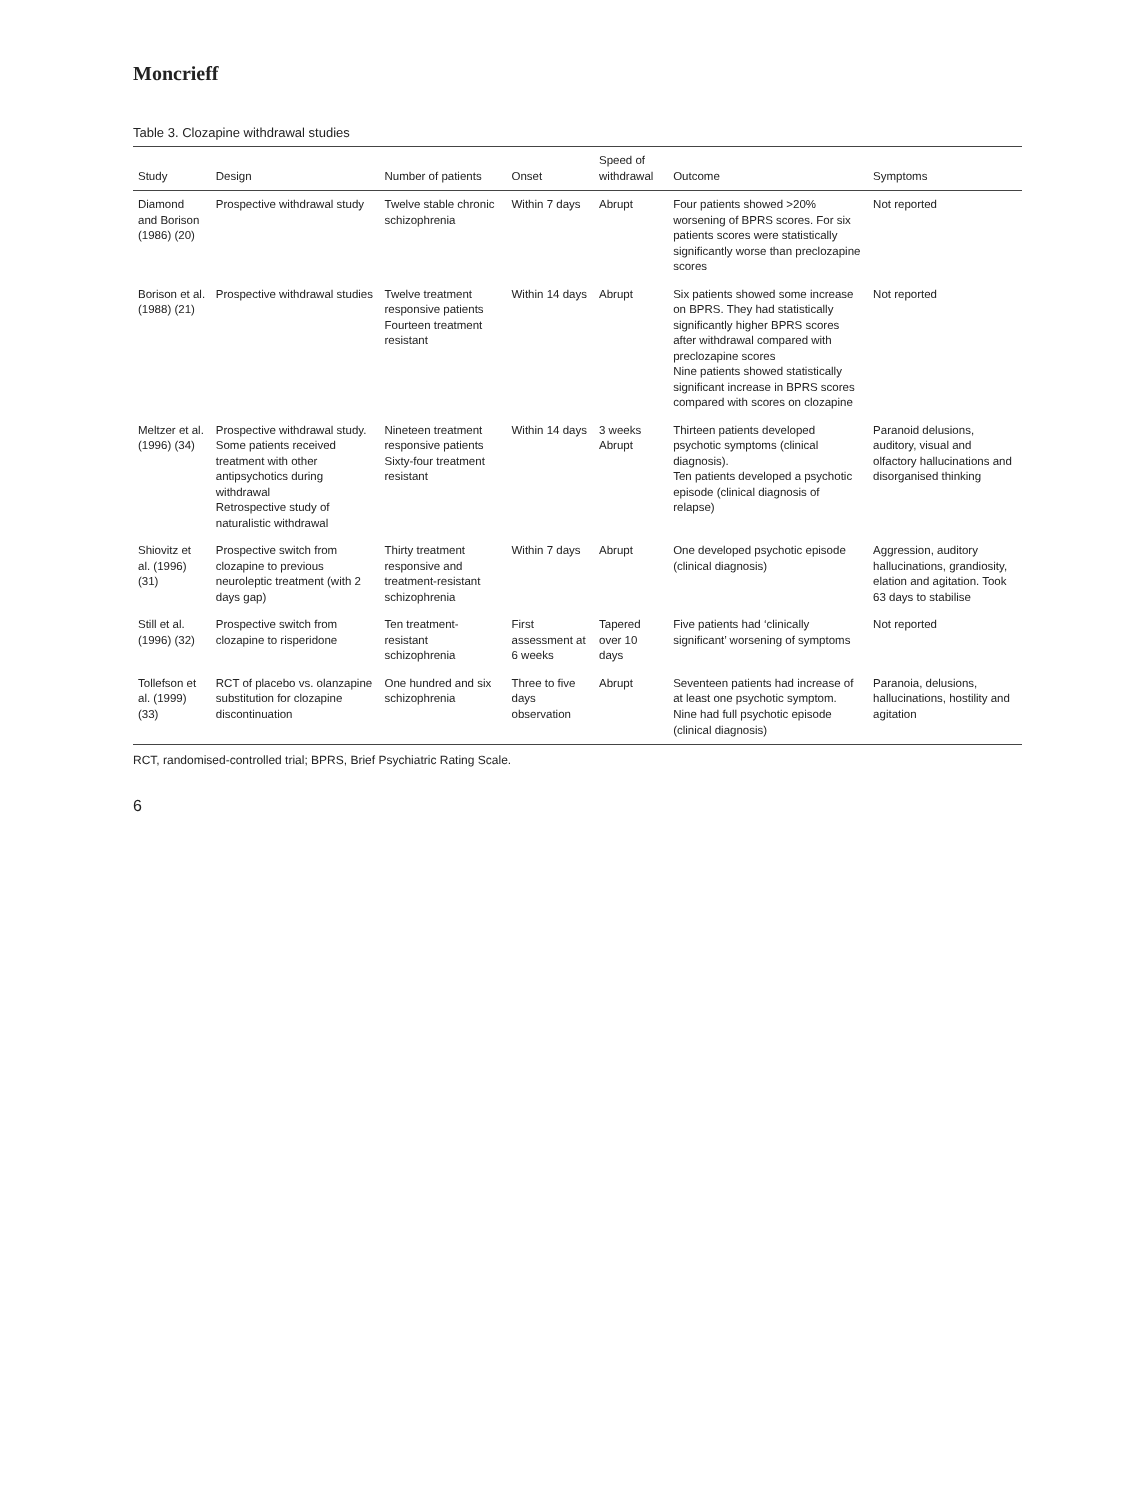Moncrieff
Table 3. Clozapine withdrawal studies
| Study | Design | Number of patients | Onset | Speed of withdrawal | Outcome | Symptoms |
| --- | --- | --- | --- | --- | --- | --- |
| Diamond and Borison (1986) (20) | Prospective withdrawal study | Twelve stable chronic schizophrenia | Within 7 days | Abrupt | Four patients showed >20% worsening of BPRS scores. For six patients scores were statistically significantly worse than preclozapine scores | Not reported |
| Borison et al. (1988) (21) | Prospective withdrawal studies | Twelve treatment responsive patients Fourteen treatment resistant | Within 14 days | Abrupt | Six patients showed some increase on BPRS. They had statistically significantly higher BPRS scores after withdrawal compared with preclozapine scores Nine patients showed statistically significant increase in BPRS scores compared with scores on clozapine | Not reported |
| Meltzer et al. (1996) (34) | Prospective withdrawal study. Some patients received treatment with other antipsychotics during withdrawal Retrospective study of naturalistic withdrawal | Nineteen treatment responsive patients Sixty-four treatment resistant | Within 14 days | 3 weeks Abrupt | Thirteen patients developed psychotic symptoms (clinical diagnosis). Ten patients developed a psychotic episode (clinical diagnosis of relapse) | Paranoid delusions, auditory, visual and olfactory hallucinations and disorganised thinking |
| Shiovitz et al. (1996) (31) | Prospective switch from clozapine to previous neuroleptic treatment (with 2 days gap) | Thirty treatment responsive and treatment-resistant schizophrenia | Within 7 days | Abrupt | One developed psychotic episode (clinical diagnosis) | Aggression, auditory hallucinations, grandiosity, elation and agitation. Took 63 days to stabilise |
| Still et al. (1996) (32) | Prospective switch from clozapine to risperidone | Ten treatment-resistant schizophrenia | First assessment at 6 weeks | Tapered over 10 days | Five patients had ‘clinically significant’ worsening of symptoms | Not reported |
| Tollefson et al. (1999) (33) | RCT of placebo vs. olanzapine substitution for clozapine discontinuation | One hundred and six schizophrenia | Three to five days observation | Abrupt | Seventeen patients had increase of at least one psychotic symptom. Nine had full psychotic episode (clinical diagnosis) | Paranoia, delusions, hallucinations, hostility and agitation |
RCT, randomised-controlled trial; BPRS, Brief Psychiatric Rating Scale.
6